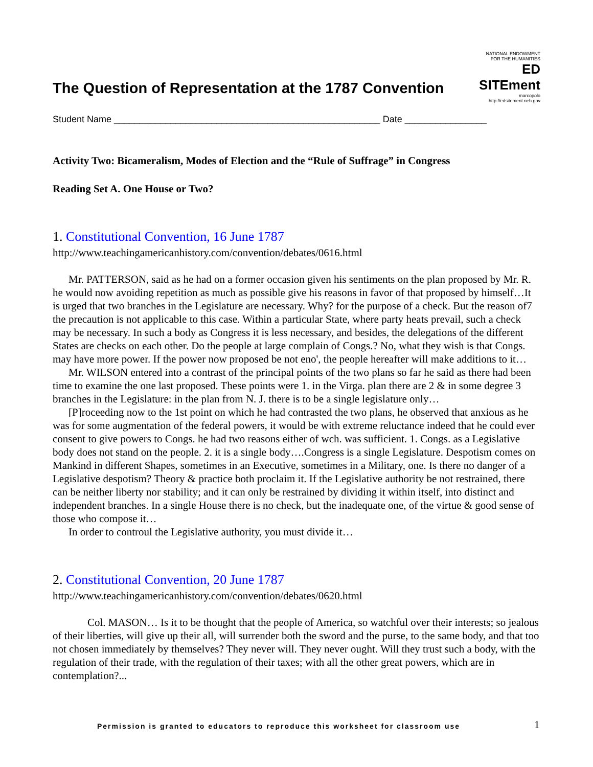The Question of Representation at the 1787 Convention
NATIONAL ENDOWMENT FOR THE HUMANITIES
ED SITEment
marcopolo
http://edsitement.neh.gov
Student Name ____________________________________________________ Date ________________
Activity Two: Bicameralism, Modes of Election and the “Rule of Suffrage” in Congress
Reading Set A. One House or Two?
1. Constitutional Convention, 16 June 1787
http://www.teachingamericanhistory.com/convention/debates/0616.html
Mr. PATTERSON, said as he had on a former occasion given his sentiments on the plan proposed by Mr. R. he would now avoiding repetition as much as possible give his reasons in favor of that proposed by himself…It is urged that two branches in the Legislature are necessary. Why? for the purpose of a check. But the reason of7 the precaution is not applicable to this case. Within a particular State, where party heats prevail, such a check may be necessary. In such a body as Congress it is less necessary, and besides, the delegations of the different States are checks on each other. Do the people at large complain of Congs.? No, what they wish is that Congs. may have more power. If the power now proposed be not eno', the people hereafter will make additions to it…
Mr. WILSON entered into a contrast of the principal points of the two plans so far he said as there had been time to examine the one last proposed. These points were 1. in the Virga. plan there are 2 & in some degree 3 branches in the Legislature: in the plan from N. J. there is to be a single legislature only…
[P]roceeding now to the 1st point on which he had contrasted the two plans, he observed that anxious as he was for some augmentation of the federal powers, it would be with extreme reluctance indeed that he could ever consent to give powers to Congs. he had two reasons either of wch. was sufficient. 1. Congs. as a Legislative body does not stand on the people. 2. it is a single body….Congress is a single Legislature. Despotism comes on Mankind in different Shapes, sometimes in an Executive, sometimes in a Military, one. Is there no danger of a Legislative despotism? Theory & practice both proclaim it. If the Legislative authority be not restrained, there can be neither liberty nor stability; and it can only be restrained by dividing it within itself, into distinct and independent branches. In a single House there is no check, but the inadequate one, of the virtue & good sense of those who compose it…
In order to controul the Legislative authority, you must divide it…
2. Constitutional Convention, 20 June 1787
http://www.teachingamericanhistory.com/convention/debates/0620.html
Col. MASON… Is it to be thought that the people of America, so watchful over their interests; so jealous of their liberties, will give up their all, will surrender both the sword and the purse, to the same body, and that too not chosen immediately by themselves? They never will. They never ought. Will they trust such a body, with the regulation of their trade, with the regulation of their taxes; with all the other great powers, which are in contemplation?...
Permission is granted to educators to reproduce this worksheet for classroom use
1